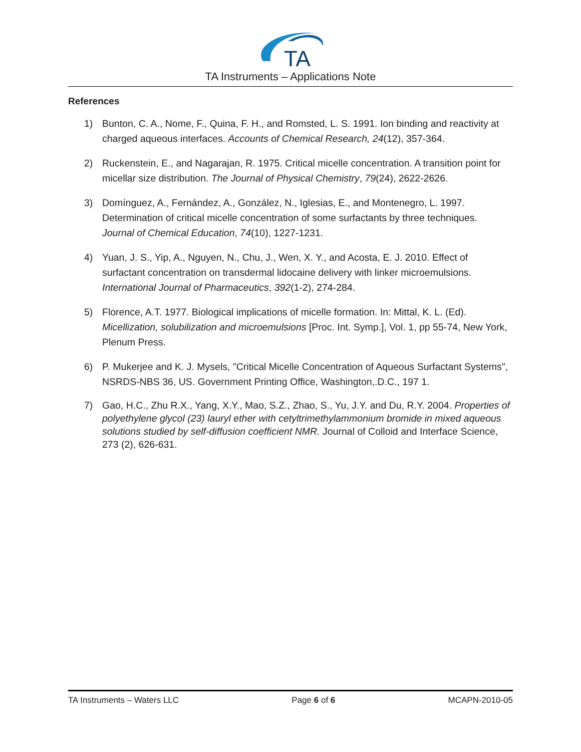TA
TA Instruments – Applications Note
References
1) Bunton, C. A., Nome, F., Quina, F. H., and Romsted, L. S. 1991. Ion binding and reactivity at charged aqueous interfaces. Accounts of Chemical Research, 24(12), 357-364.
2) Ruckenstein, E., and Nagarajan, R. 1975. Critical micelle concentration. A transition point for micellar size distribution. The Journal of Physical Chemistry, 79(24), 2622-2626.
3) Domínguez, A., Fernández, A., González, N., Iglesias, E., and Montenegro, L. 1997. Determination of critical micelle concentration of some surfactants by three techniques. Journal of Chemical Education, 74(10), 1227-1231.
4) Yuan, J. S., Yip, A., Nguyen, N., Chu, J., Wen, X. Y., and Acosta, E. J. 2010. Effect of surfactant concentration on transdermal lidocaine delivery with linker microemulsions. International Journal of Pharmaceutics, 392(1-2), 274-284.
5) Florence, A.T. 1977. Biological implications of micelle formation. In: Mittal, K. L. (Ed). Micellization, solubilization and microemulsions [Proc. Int. Symp.], Vol. 1, pp 55-74, New York, Plenum Press.
6) P. Mukerjee and K. J. Mysels, "Critical Micelle Concentration of Aqueous Surfactant Systems", NSRDS-NBS 36, US. Government Printing Office, Washington,.D.C., 197 1.
7) Gao, H.C., Zhu R.X., Yang, X.Y., Mao, S.Z., Zhao, S., Yu, J.Y. and Du, R.Y. 2004. Properties of polyethylene glycol (23) lauryl ether with cetyltrimethylammonium bromide in mixed aqueous solutions studied by self-diffusion coefficient NMR. Journal of Colloid and Interface Science, 273 (2), 626-631.
TA Instruments – Waters LLC Page 6 of 6 MCAPN-2010-05